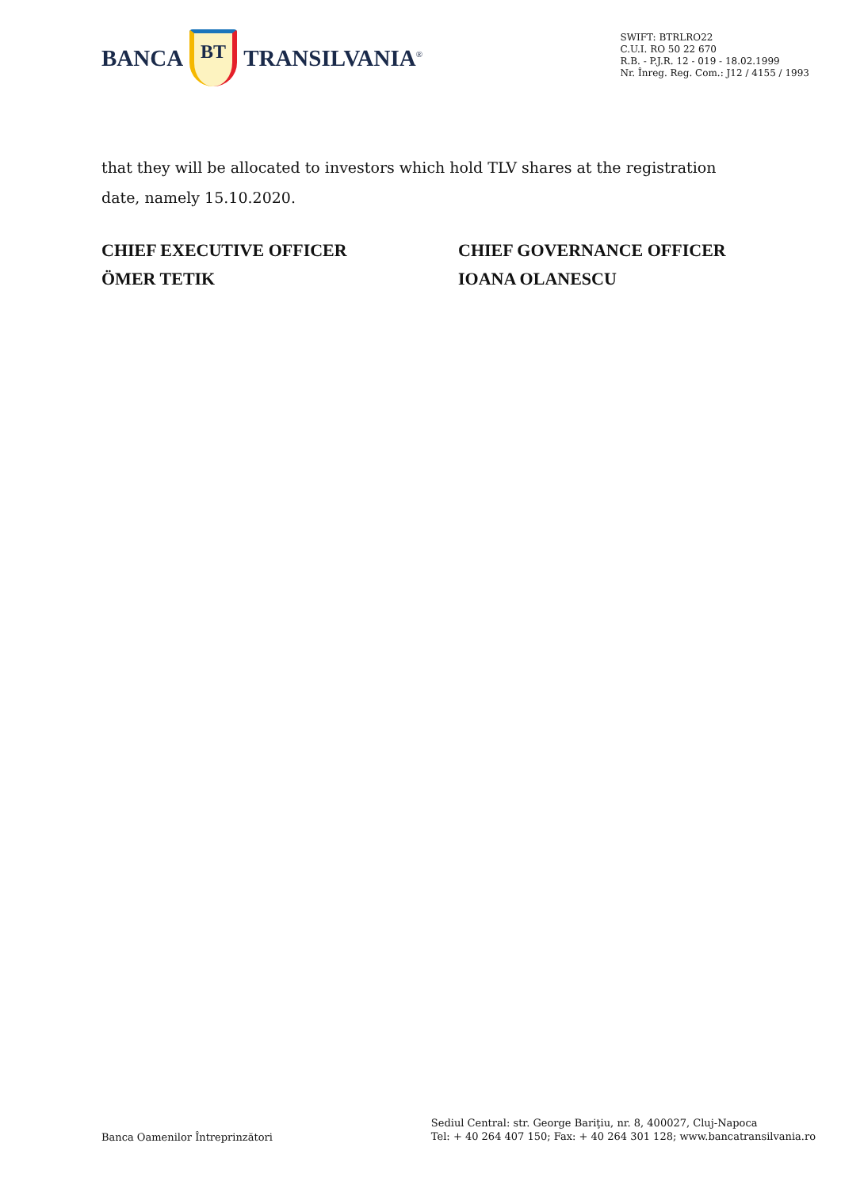BANCA BT TRANSILVANIA<sup>®</sup>
SWIFT: BTRLRO22
C.U.I. RO 50 22 670
R.B. - P.J.R. 12 - 019 - 18.02.1999
Nr. Înreg. Reg. Com.: J12 / 4155 / 1993
that they will be allocated to investors which hold TLV shares at the registration date, namely 15.10.2020.
CHIEF EXECUTIVE OFFICER
ÖMER TETIK
CHIEF GOVERNANCE OFFICER
IOANA OLANESCU
Banca Oamenilor Întreprinzători
Sediul Central: str. George Bariţiu, nr. 8, 400027, Cluj-Napoca
Tel: + 40 264 407 150; Fax: + 40 264 301 128; www.bancatransilvania.ro